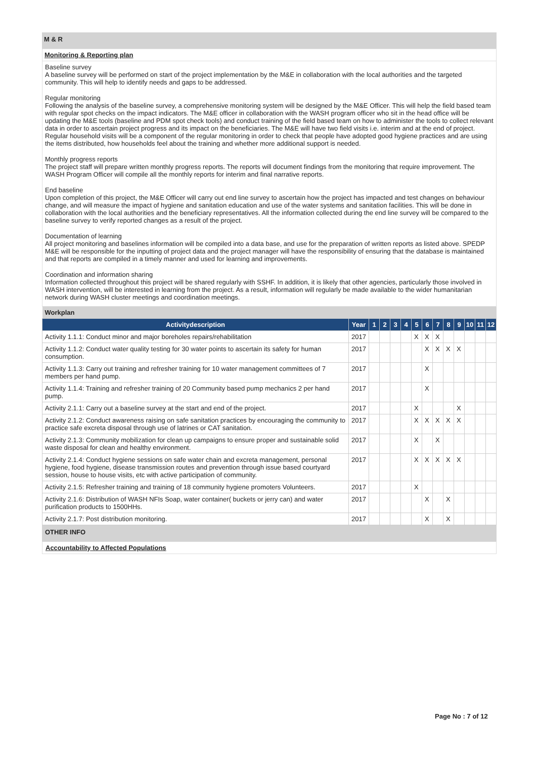M & R
Monitoring & Reporting plan
Baseline survey
A baseline survey will be performed on start of the project implementation by the M&E in collaboration with the local authorities and the targeted community. This will help to identify needs and gaps to be addressed.
Regular monitoring
Following the analysis of the baseline survey, a comprehensive monitoring system will be designed by the M&E Officer. This will help the field based team with regular spot checks on the impact indicators. The M&E officer in collaboration with the WASH program officer who sit in the head office will be updating the M&E tools (baseline and PDM spot check tools) and conduct training of the field based team on how to administer the tools to collect relevant data in order to ascertain project progress and its impact on the beneficiaries. The M&E will have two field visits i.e. interim and at the end of project. Regular household visits will be a component of the regular monitoring in order to check that people have adopted good hygiene practices and are using the items distributed, how households feel about the training and whether more additional support is needed.
Monthly progress reports
The project staff will prepare written monthly progress reports. The reports will document findings from the monitoring that require improvement. The WASH Program Officer will compile all the monthly reports for interim and final narrative reports.
End baseline
Upon completion of this project, the M&E Officer will carry out end line survey to ascertain how the project has impacted and test changes on behaviour change, and will measure the impact of hygiene and sanitation education and use of the water systems and sanitation facilities. This will be done in collaboration with the local authorities and the beneficiary representatives. All the information collected during the end line survey will be compared to the baseline survey to verify reported changes as a result of the project.
Documentation of learning
All project monitoring and baselines information will be compiled into a data base, and use for the preparation of written reports as listed above. SPEDP M&E will be responsible for the inputting of project data and the project manager will have the responsibility of ensuring that the database is maintained and that reports are compiled in a timely manner and used for learning and improvements.
Coordination and information sharing
Information collected throughout this project will be shared regularly with SSHF. In addition, it is likely that other agencies, particularly those involved in WASH intervention, will be interested in learning from the project. As a result, information will regularly be made available to the wider humanitarian network during WASH cluster meetings and coordination meetings.
| Workplan | | | | | | | | | | | | | |
| Activitydescription | Year | 1 | 2 | 3 | 4 | 5 | 6 | 7 | 8 | 9 | 10 | 11 | 12 |
| Activity 1.1.1: Conduct minor and major boreholes repairs/rehabilitation | 2017 | | | | | X | X | X | | | | | |
| Activity 1.1.2: Conduct water quality testing for 30 water points to ascertain its safety for human consumption. | 2017 | | | | | | X | X | X | X | | | |
| Activity 1.1.3: Carry out training and refresher training for 10 water management committees of 7 members per hand pump. | 2017 | | | | | | X | | | | | | |
| Activity 1.1.4: Training and refresher training of 20 Community based pump mechanics 2 per hand pump. | 2017 | | | | | | X | | | | | | |
| Activity 2.1.1: Carry out a baseline survey at the start and end of the project. | 2017 | | | | | X | | | | X | | | |
| Activity 2.1.2: Conduct awareness raising on safe sanitation practices by encouraging the community to practice safe excreta disposal through use of latrines or CAT sanitation. | 2017 | | | | | X | X | X | X | X | | | |
| Activity 2.1.3: Community mobilization for clean up campaigns to ensure proper and sustainable solid waste disposal for clean and healthy environment. | 2017 | | | | | X | | X | | | | | |
| Activity 2.1.4: Conduct hygiene sessions on safe water chain and excreta management, personal hygiene, food hygiene, disease transmission routes and prevention through issue based courtyard session, house to house visits, etc with active participation of community. | 2017 | | | | | X | X | X | X | X | | | |
| Activity 2.1.5: Refresher training and training of 18 community hygiene promoters Volunteers. | 2017 | | | | | X | | | | | | | |
| Activity 2.1.6: Distribution of WASH NFIs Soap, water container( buckets or jerry can) and water purification products to 1500HHs. | 2017 | | | | | | X | | X | | | | |
| Activity 2.1.7: Post distribution monitoring. | 2017 | | | | | | X | | X | | | | |
OTHER INFO
Accountability to Affected Populations
Page No : 7 of 12